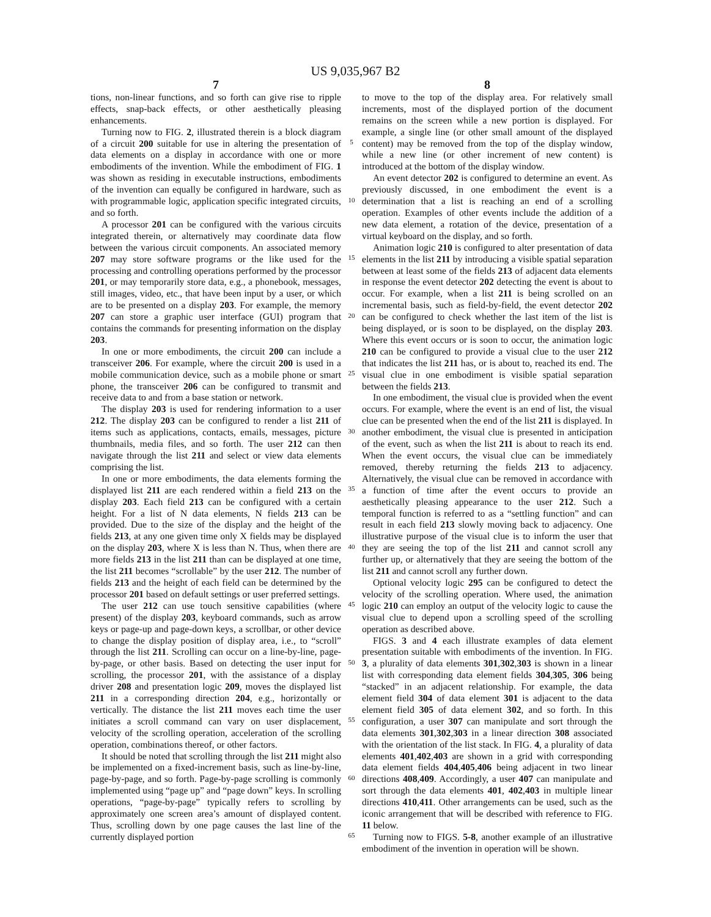US 9,035,967 B2
7
tions, non-linear functions, and so forth can give rise to ripple effects, snap-back effects, or other aesthetically pleasing enhancements.
Turning now to FIG. 2, illustrated therein is a block diagram of a circuit 200 suitable for use in altering the presentation of data elements on a display in accordance with one or more embodiments of the invention. While the embodiment of FIG. 1 was shown as residing in executable instructions, embodiments of the invention can equally be configured in hardware, such as with programmable logic, application specific integrated circuits, and so forth.
A processor 201 can be configured with the various circuits integrated therein, or alternatively may coordinate data flow between the various circuit components. An associated memory 207 may store software programs or the like used for the processing and controlling operations performed by the processor 201, or may temporarily store data, e.g., a phonebook, messages, still images, video, etc., that have been input by a user, or which are to be presented on a display 203. For example, the memory 207 can store a graphic user interface (GUI) program that contains the commands for presenting information on the display 203.
In one or more embodiments, the circuit 200 can include a transceiver 206. For example, where the circuit 200 is used in a mobile communication device, such as a mobile phone or smart phone, the transceiver 206 can be configured to transmit and receive data to and from a base station or network.
The display 203 is used for rendering information to a user 212. The display 203 can be configured to render a list 211 of items such as applications, contacts, emails, messages, picture thumbnails, media files, and so forth. The user 212 can then navigate through the list 211 and select or view data elements comprising the list.
In one or more embodiments, the data elements forming the displayed list 211 are each rendered within a field 213 on the display 203. Each field 213 can be configured with a certain height. For a list of N data elements, N fields 213 can be provided. Due to the size of the display and the height of the fields 213, at any one given time only X fields may be displayed on the display 203, where X is less than N. Thus, when there are more fields 213 in the list 211 than can be displayed at one time, the list 211 becomes “scrollable” by the user 212. The number of fields 213 and the height of each field can be determined by the processor 201 based on default settings or user preferred settings.
The user 212 can use touch sensitive capabilities (where present) of the display 203, keyboard commands, such as arrow keys or page-up and page-down keys, a scrollbar, or other device to change the display position of display area, i.e., to “scroll” through the list 211. Scrolling can occur on a line-by-line, page-by-page, or other basis. Based on detecting the user input for scrolling, the processor 201, with the assistance of a display driver 208 and presentation logic 209, moves the displayed list 211 in a corresponding direction 204, e.g., horizontally or vertically. The distance the list 211 moves each time the user initiates a scroll command can vary on user displacement, velocity of the scrolling operation, acceleration of the scrolling operation, combinations thereof, or other factors.
It should be noted that scrolling through the list 211 might also be implemented on a fixed-increment basis, such as line-by-line, page-by-page, and so forth. Page-by-page scrolling is commonly implemented using “page up” and “page down” keys. In scrolling operations, “page-by-page” typically refers to scrolling by approximately one screen area’s amount of displayed content. Thus, scrolling down by one page causes the last line of the currently displayed portion
5
10
15
20
25
30
35
40
45
50
55
60
65
8
to move to the top of the display area. For relatively small increments, most of the displayed portion of the document remains on the screen while a new portion is displayed. For example, a single line (or other small amount of the displayed content) may be removed from the top of the display window, while a new line (or other increment of new content) is introduced at the bottom of the display window.
An event detector 202 is configured to determine an event. As previously discussed, in one embodiment the event is a determination that a list is reaching an end of a scrolling operation. Examples of other events include the addition of a new data element, a rotation of the device, presentation of a virtual keyboard on the display, and so forth.
Animation logic 210 is configured to alter presentation of data elements in the list 211 by introducing a visible spatial separation between at least some of the fields 213 of adjacent data elements in response the event detector 202 detecting the event is about to occur. For example, when a list 211 is being scrolled on an incremental basis, such as field-by-field, the event detector 202 can be configured to check whether the last item of the list is being displayed, or is soon to be displayed, on the display 203. Where this event occurs or is soon to occur, the animation logic 210 can be configured to provide a visual clue to the user 212 that indicates the list 211 has, or is about to, reached its end. The visual clue in one embodiment is visible spatial separation between the fields 213.
In one embodiment, the visual clue is provided when the event occurs. For example, where the event is an end of list, the visual clue can be presented when the end of the list 211 is displayed. In another embodiment, the visual clue is presented in anticipation of the event, such as when the list 211 is about to reach its end. When the event occurs, the visual clue can be immediately removed, thereby returning the fields 213 to adjacency. Alternatively, the visual clue can be removed in accordance with a function of time after the event occurs to provide an aesthetically pleasing appearance to the user 212. Such a temporal function is referred to as a “settling function” and can result in each field 213 slowly moving back to adjacency. One illustrative purpose of the visual clue is to inform the user that they are seeing the top of the list 211 and cannot scroll any further up, or alternatively that they are seeing the bottom of the list 211 and cannot scroll any further down.
Optional velocity logic 295 can be configured to detect the velocity of the scrolling operation. Where used, the animation logic 210 can employ an output of the velocity logic to cause the visual clue to depend upon a scrolling speed of the scrolling operation as described above.
FIGS. 3 and 4 each illustrate examples of data element presentation suitable with embodiments of the invention. In FIG. 3, a plurality of data elements 301,302,303 is shown in a linear list with corresponding data element fields 304,305, 306 being “stacked” in an adjacent relationship. For example, the data element field 304 of data element 301 is adjacent to the data element field 305 of data element 302, and so forth. In this configuration, a user 307 can manipulate and sort through the data elements 301,302,303 in a linear direction 308 associated with the orientation of the list stack. In FIG. 4, a plurality of data elements 401,402,403 are shown in a grid with corresponding data element fields 404,405,406 being adjacent in two linear directions 408,409. Accordingly, a user 407 can manipulate and sort through the data elements 401, 402,403 in multiple linear directions 410,411. Other arrangements can be used, such as the iconic arrangement that will be described with reference to FIG. 11 below.
Turning now to FIGS. 5-8, another example of an illustrative embodiment of the invention in operation will be shown.